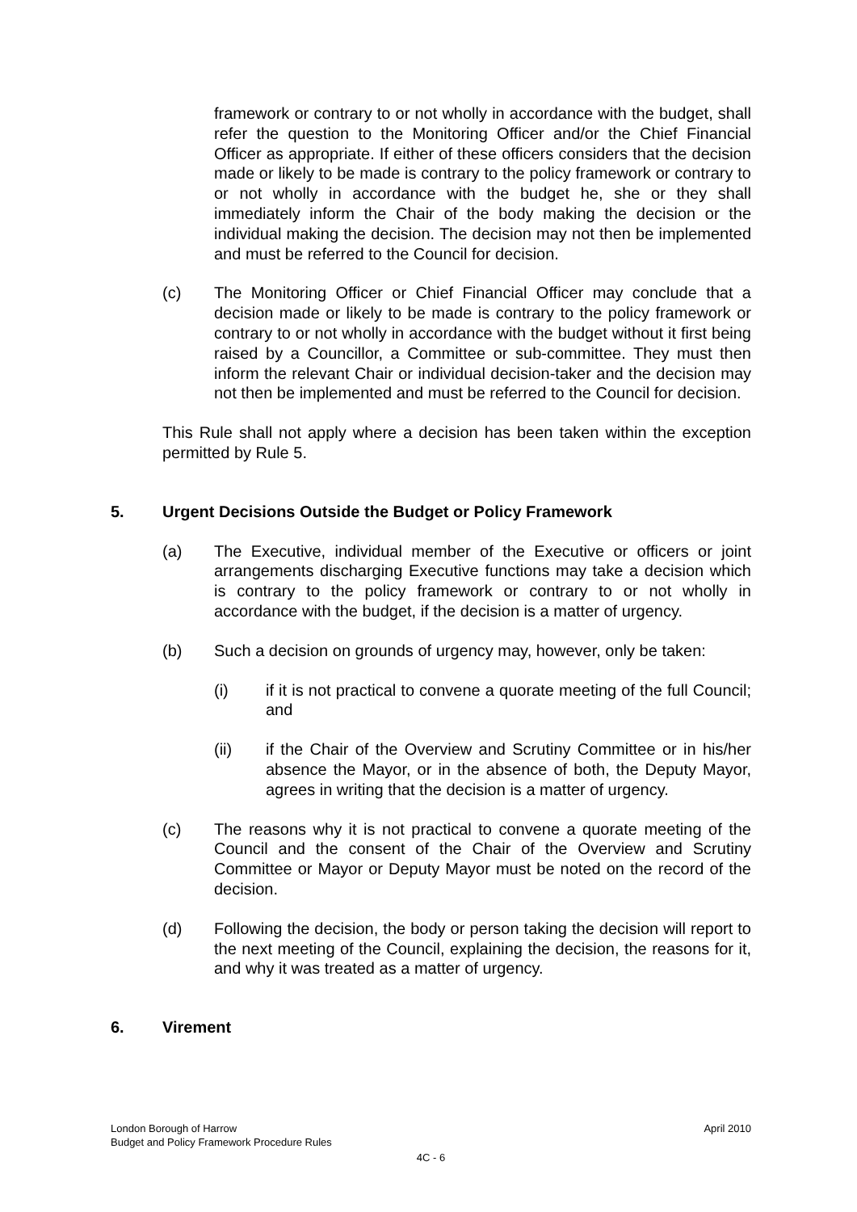framework or contrary to or not wholly in accordance with the budget, shall refer the question to the Monitoring Officer and/or the Chief Financial Officer as appropriate. If either of these officers considers that the decision made or likely to be made is contrary to the policy framework or contrary to or not wholly in accordance with the budget he, she or they shall immediately inform the Chair of the body making the decision or the individual making the decision. The decision may not then be implemented and must be referred to the Council for decision.
(c) The Monitoring Officer or Chief Financial Officer may conclude that a decision made or likely to be made is contrary to the policy framework or contrary to or not wholly in accordance with the budget without it first being raised by a Councillor, a Committee or sub-committee. They must then inform the relevant Chair or individual decision-taker and the decision may not then be implemented and must be referred to the Council for decision.
This Rule shall not apply where a decision has been taken within the exception permitted by Rule 5.
5. Urgent Decisions Outside the Budget or Policy Framework
(a) The Executive, individual member of the Executive or officers or joint arrangements discharging Executive functions may take a decision which is contrary to the policy framework or contrary to or not wholly in accordance with the budget, if the decision is a matter of urgency.
(b) Such a decision on grounds of urgency may, however, only be taken:
(i) if it is not practical to convene a quorate meeting of the full Council; and
(ii) if the Chair of the Overview and Scrutiny Committee or in his/her absence the Mayor, or in the absence of both, the Deputy Mayor, agrees in writing that the decision is a matter of urgency.
(c) The reasons why it is not practical to convene a quorate meeting of the Council and the consent of the Chair of the Overview and Scrutiny Committee or Mayor or Deputy Mayor must be noted on the record of the decision.
(d) Following the decision, the body or person taking the decision will report to the next meeting of the Council, explaining the decision, the reasons for it, and why it was treated as a matter of urgency.
6. Virement
London Borough of Harrow April 2010
Budget and Policy Framework Procedure Rules
4C - 6